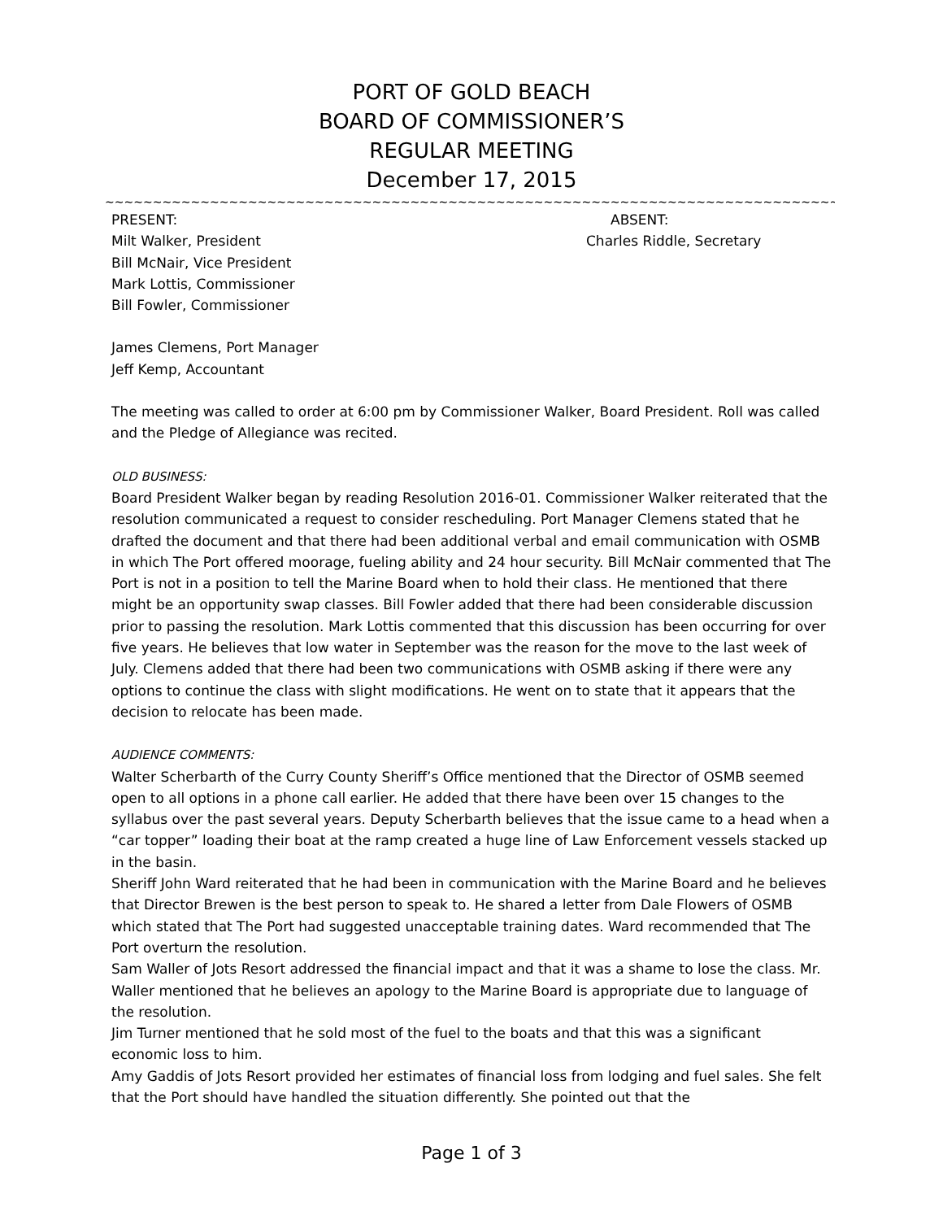PORT OF GOLD BEACH
BOARD OF COMMISSIONER’S
REGULAR MEETING
December 17, 2015
~~~~~~~~~~~~~~~~~~~~~~~~~~~~~~~~~~~~~~~~~~~~~~~~~~~~~~~~~~~~~~~~~~~~~~~~~~~~~~~~~~~~~~~~~~~~~~~~~~~~~~~~~~~~~~~~~~~~~~~~~~
PRESENT: ABSENT:
Milt Walker, President
Bill McNair, Vice President
Mark Lottis, Commissioner
Bill Fowler, Commissioner
Charles Riddle, Secretary
James Clemens, Port Manager
Jeff Kemp, Accountant
The meeting was called to order at 6:00 pm by Commissioner Walker, Board President. Roll was called and the Pledge of Allegiance was recited.
OLD BUSINESS:
Board President Walker began by reading Resolution 2016-01. Commissioner Walker reiterated that the resolution communicated a request to consider rescheduling. Port Manager Clemens stated that he drafted the document and that there had been additional verbal and email communication with OSMB in which The Port offered moorage, fueling ability and 24 hour security. Bill McNair commented that The Port is not in a position to tell the Marine Board when to hold their class. He mentioned that there might be an opportunity swap classes. Bill Fowler added that there had been considerable discussion prior to passing the resolution. Mark Lottis commented that this discussion has been occurring for over five years. He believes that low water in September was the reason for the move to the last week of July. Clemens added that there had been two communications with OSMB asking if there were any options to continue the class with slight modifications. He went on to state that it appears that the decision to relocate has been made.
AUDIENCE COMMENTS:
Walter Scherbarth of the Curry County Sheriff’s Office mentioned that the Director of OSMB seemed open to all options in a phone call earlier. He added that there have been over 15 changes to the syllabus over the past several years. Deputy Scherbarth believes that the issue came to a head when a “car topper” loading their boat at the ramp created a huge line of Law Enforcement vessels stacked up in the basin.
Sheriff John Ward reiterated that he had been in communication with the Marine Board and he believes that Director Brewen is the best person to speak to. He shared a letter from Dale Flowers of OSMB which stated that The Port had suggested unacceptable training dates. Ward recommended that The Port overturn the resolution.
Sam Waller of Jots Resort addressed the financial impact and that it was a shame to lose the class. Mr. Waller mentioned that he believes an apology to the Marine Board is appropriate due to language of the resolution.
Jim Turner mentioned that he sold most of the fuel to the boats and that this was a significant economic loss to him.
Amy Gaddis of Jots Resort provided her estimates of financial loss from lodging and fuel sales. She felt that the Port should have handled the situation differently. She pointed out that the
Page 1 of 3